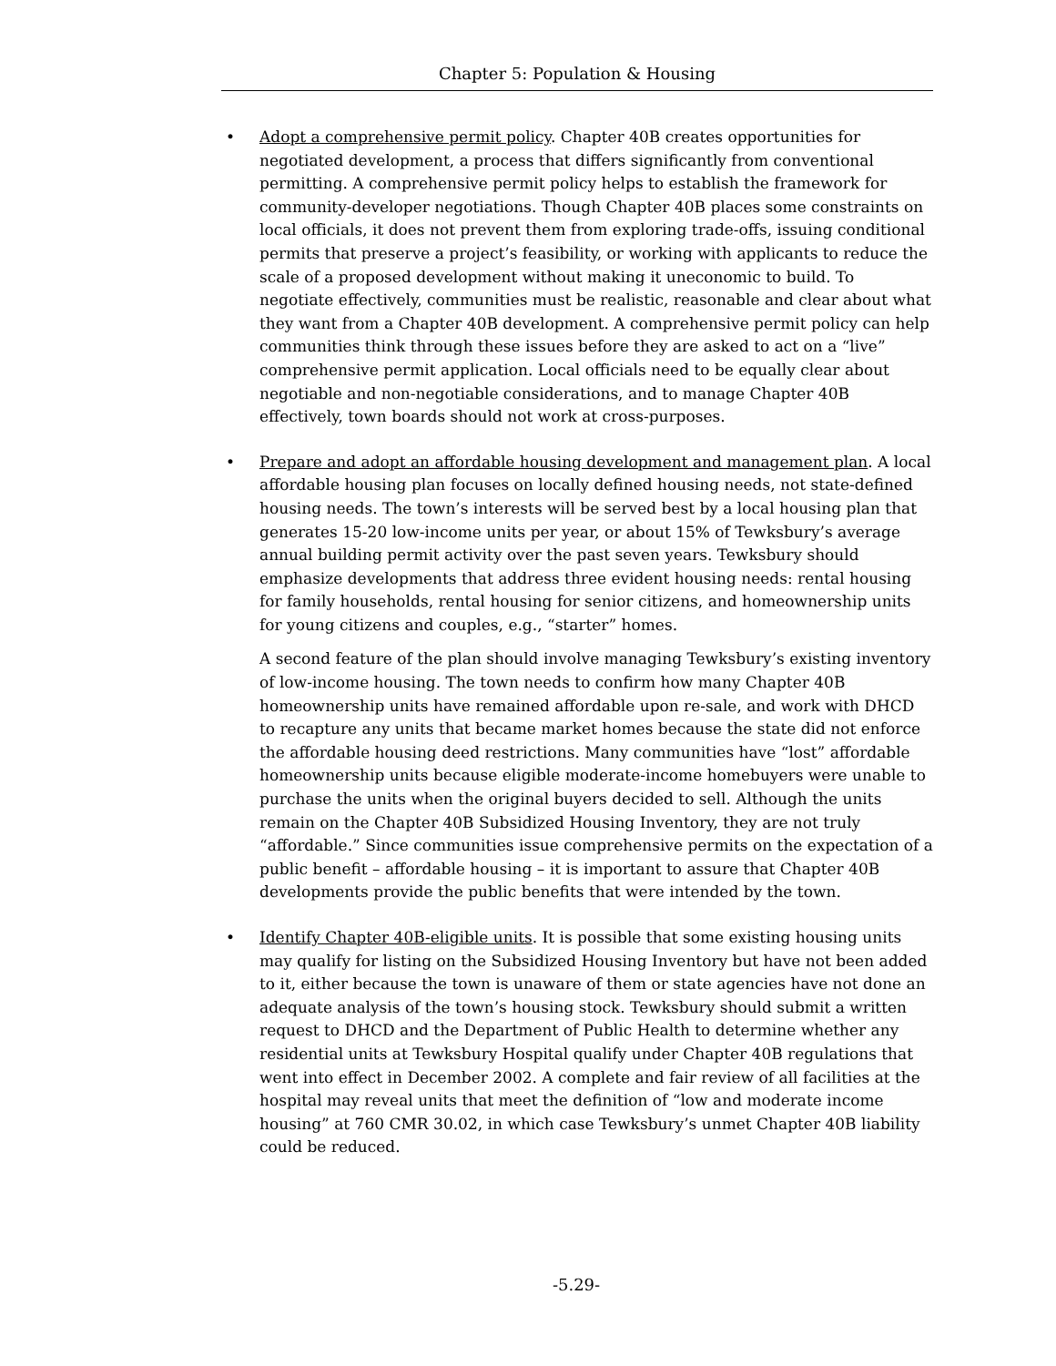Chapter 5: Population & Housing
• Adopt a comprehensive permit policy. Chapter 40B creates opportunities for negotiated development, a process that differs significantly from conventional permitting. A comprehensive permit policy helps to establish the framework for community-developer negotiations. Though Chapter 40B places some constraints on local officials, it does not prevent them from exploring trade-offs, issuing conditional permits that preserve a project’s feasibility, or working with applicants to reduce the scale of a proposed development without making it uneconomic to build. To negotiate effectively, communities must be realistic, reasonable and clear about what they want from a Chapter 40B development. A comprehensive permit policy can help communities think through these issues before they are asked to act on a “live” comprehensive permit application. Local officials need to be equally clear about negotiable and non-negotiable considerations, and to manage Chapter 40B effectively, town boards should not work at cross-purposes.
• Prepare and adopt an affordable housing development and management plan. A local affordable housing plan focuses on locally defined housing needs, not state-defined housing needs. The town’s interests will be served best by a local housing plan that generates 15-20 low-income units per year, or about 15% of Tewksbury’s average annual building permit activity over the past seven years. Tewksbury should emphasize developments that address three evident housing needs: rental housing for family households, rental housing for senior citizens, and homeownership units for young citizens and couples, e.g., “starter” homes.
A second feature of the plan should involve managing Tewksbury’s existing inventory of low-income housing. The town needs to confirm how many Chapter 40B homeownership units have remained affordable upon re-sale, and work with DHCD to recapture any units that became market homes because the state did not enforce the affordable housing deed restrictions. Many communities have “lost” affordable homeownership units because eligible moderate-income homebuyers were unable to purchase the units when the original buyers decided to sell. Although the units remain on the Chapter 40B Subsidized Housing Inventory, they are not truly “affordable.” Since communities issue comprehensive permits on the expectation of a public benefit – affordable housing – it is important to assure that Chapter 40B developments provide the public benefits that were intended by the town.
• Identify Chapter 40B-eligible units. It is possible that some existing housing units may qualify for listing on the Subsidized Housing Inventory but have not been added to it, either because the town is unaware of them or state agencies have not done an adequate analysis of the town’s housing stock. Tewksbury should submit a written request to DHCD and the Department of Public Health to determine whether any residential units at Tewksbury Hospital qualify under Chapter 40B regulations that went into effect in December 2002. A complete and fair review of all facilities at the hospital may reveal units that meet the definition of “low and moderate income housing” at 760 CMR 30.02, in which case Tewksbury’s unmet Chapter 40B liability could be reduced.
-5.29-